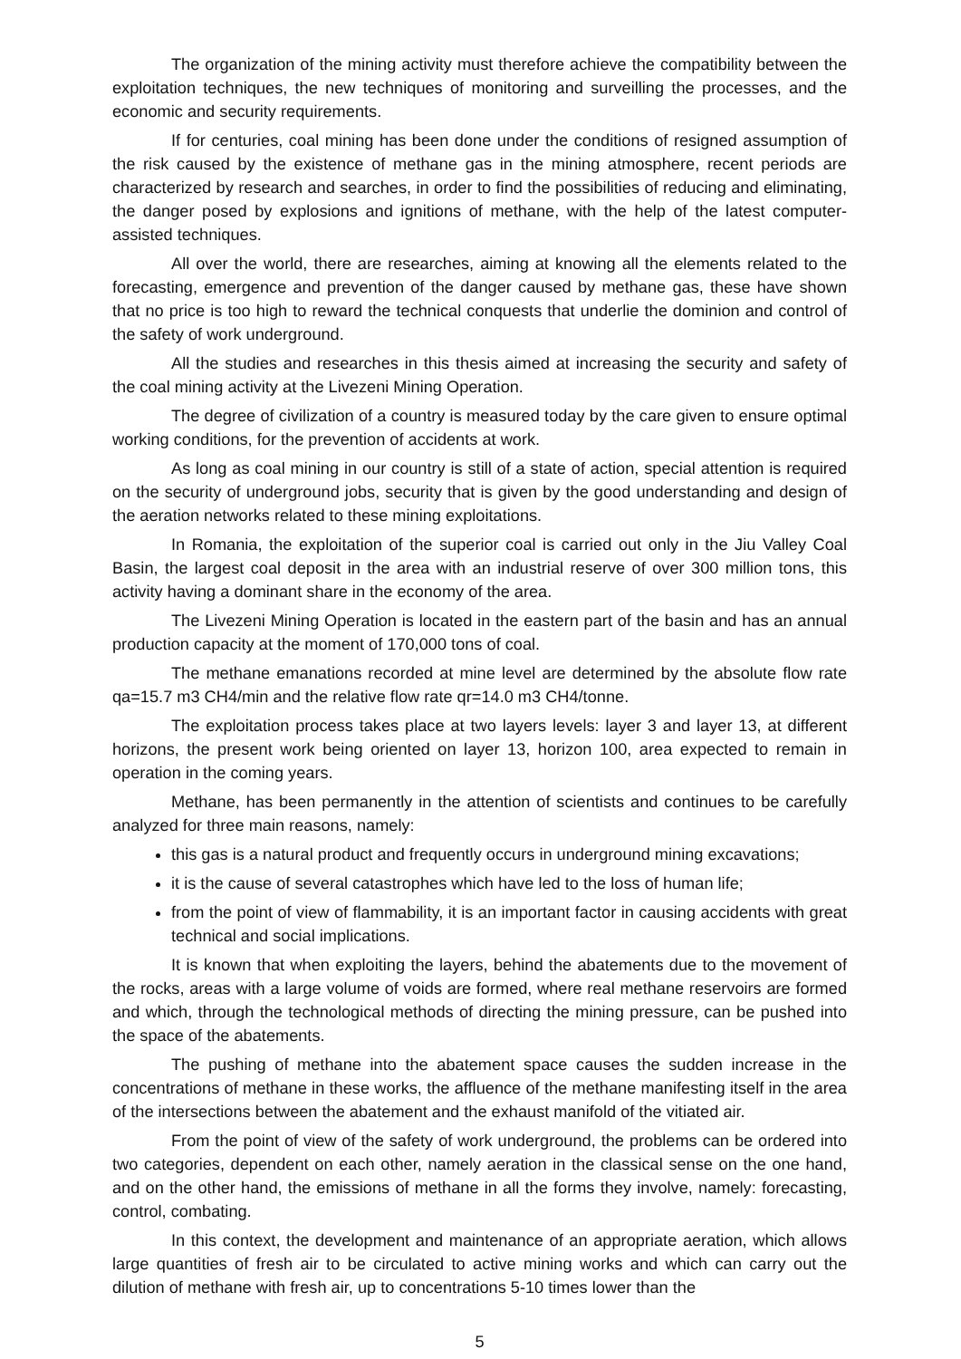The organization of the mining activity must therefore achieve the compatibility between the exploitation techniques, the new techniques of monitoring and surveilling the processes, and the economic and security requirements.
If for centuries, coal mining has been done under the conditions of resigned assumption of the risk caused by the existence of methane gas in the mining atmosphere, recent periods are characterized by research and searches, in order to find the possibilities of reducing and eliminating, the danger posed by explosions and ignitions of methane, with the help of the latest computer-assisted techniques.
All over the world, there are researches, aiming at knowing all the elements related to the forecasting, emergence and prevention of the danger caused by methane gas, these have shown that no price is too high to reward the technical conquests that underlie the dominion and control of the safety of work underground.
All the studies and researches in this thesis aimed at increasing the security and safety of the coal mining activity at the Livezeni Mining Operation.
The degree of civilization of a country is measured today by the care given to ensure optimal working conditions, for the prevention of accidents at work.
As long as coal mining in our country is still of a state of action, special attention is required on the security of underground jobs, security that is given by the good understanding and design of the aeration networks related to these mining exploitations.
In Romania, the exploitation of the superior coal is carried out only in the Jiu Valley Coal Basin, the largest coal deposit in the area with an industrial reserve of over 300 million tons, this activity having a dominant share in the economy of the area.
The Livezeni Mining Operation is located in the eastern part of the basin and has an annual production capacity at the moment of 170,000 tons of coal.
The methane emanations recorded at mine level are determined by the absolute flow rate qa=15.7 m3 CH4/min and the relative flow rate qr=14.0 m3 CH4/tonne.
The exploitation process takes place at two layers levels: layer 3 and layer 13, at different horizons, the present work being oriented on layer 13, horizon 100, area expected to remain in operation in the coming years.
Methane, has been permanently in the attention of scientists and continues to be carefully analyzed for three main reasons, namely:
this gas is a natural product and frequently occurs in underground mining excavations;
it is the cause of several catastrophes which have led to the loss of human life;
from the point of view of flammability, it is an important factor in causing accidents with great technical and social implications.
It is known that when exploiting the layers, behind the abatements due to the movement of the rocks, areas with a large volume of voids are formed, where real methane reservoirs are formed and which, through the technological methods of directing the mining pressure, can be pushed into the space of the abatements.
The pushing of methane into the abatement space causes the sudden increase in the concentrations of methane in these works, the affluence of the methane manifesting itself in the area of the intersections between the abatement and the exhaust manifold of the vitiated air.
From the point of view of the safety of work underground, the problems can be ordered into two categories, dependent on each other, namely aeration in the classical sense on the one hand, and on the other hand, the emissions of methane in all the forms they involve, namely: forecasting, control, combating.
In this context, the development and maintenance of an appropriate aeration, which allows large quantities of fresh air to be circulated to active mining works and which can carry out the dilution of methane with fresh air, up to concentrations 5-10 times lower than the
5